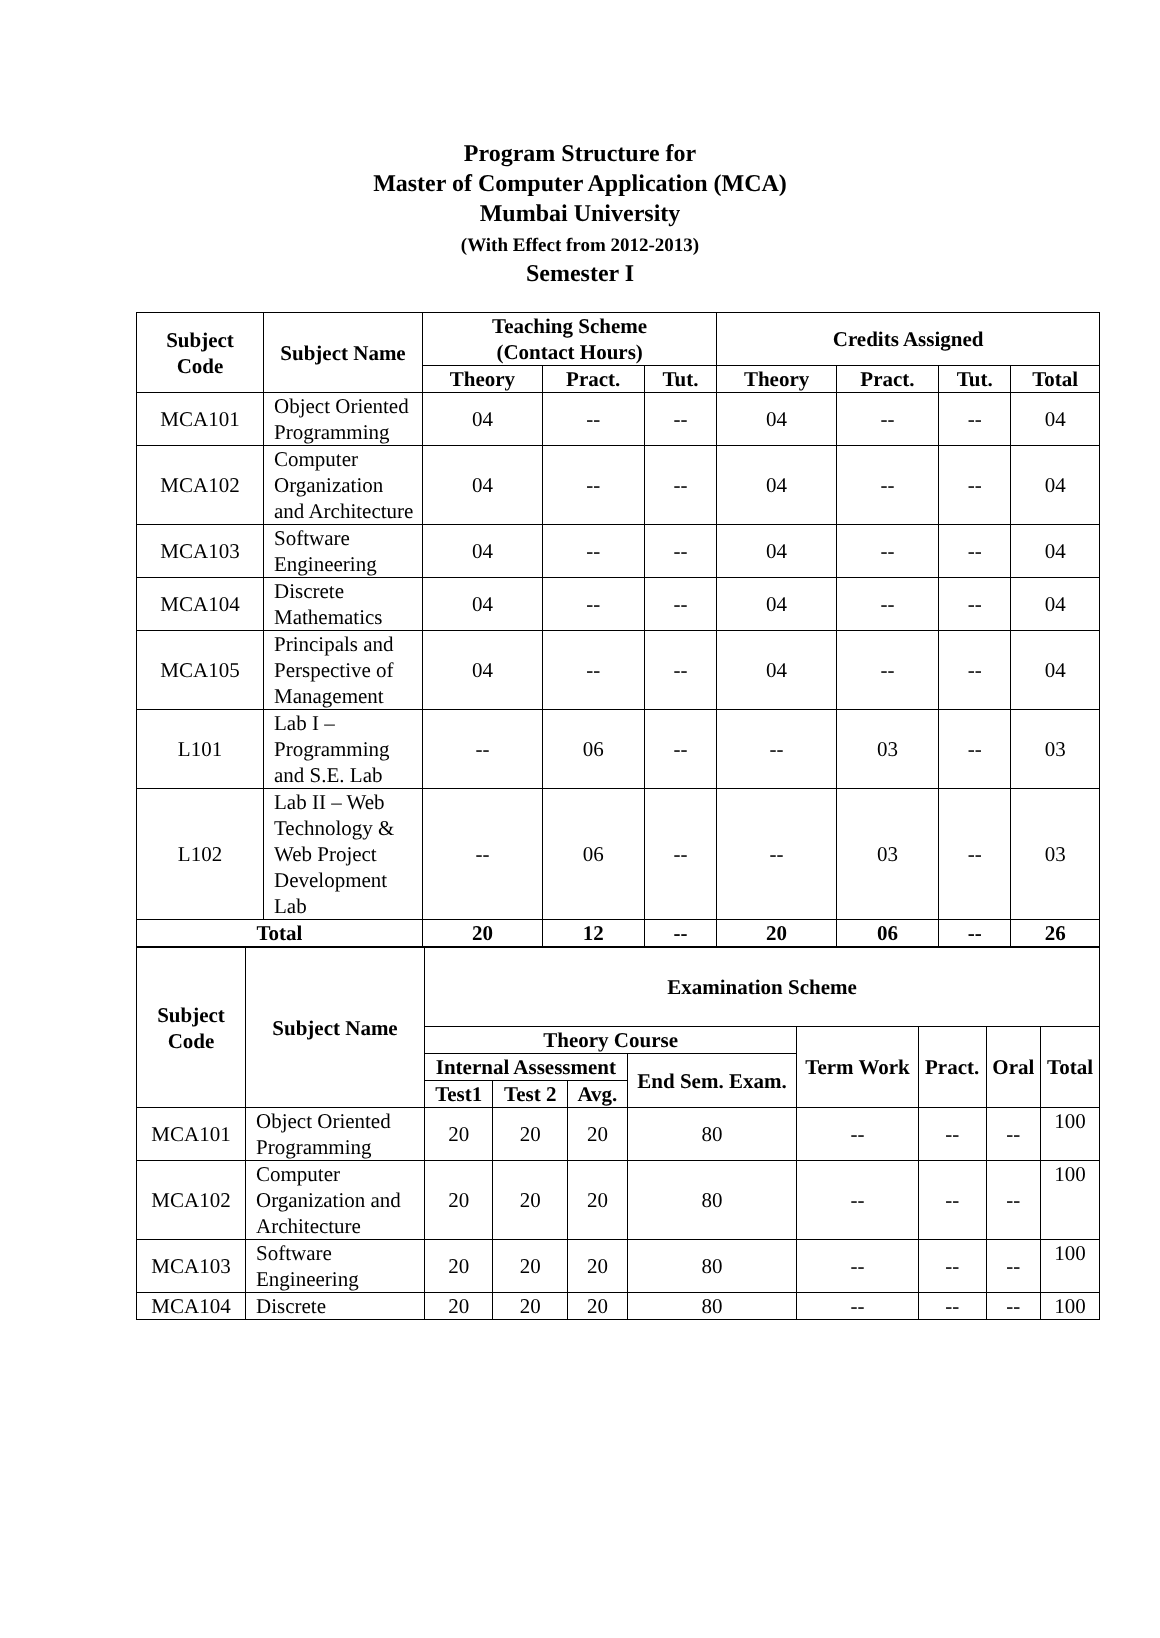Program Structure for
Master of Computer Application (MCA)
Mumbai University
(With Effect from 2012-2013)
Semester I
| Subject Code | Subject Name | Teaching Scheme (Contact Hours) | | | Credits Assigned | | | |
| --- | --- | --- | --- | --- | --- | --- | --- | --- |
| | | Theory | Pract. | Tut. | Theory | Pract. | Tut. | Total |
| MCA101 | Object Oriented Programming | 04 | -- | -- | 04 | -- | -- | 04 |
| MCA102 | Computer Organization and Architecture | 04 | -- | -- | 04 | -- | -- | 04 |
| MCA103 | Software Engineering | 04 | -- | -- | 04 | -- | -- | 04 |
| MCA104 | Discrete Mathematics | 04 | -- | -- | 04 | -- | -- | 04 |
| MCA105 | Principals and Perspective of Management | 04 | -- | -- | 04 | -- | -- | 04 |
| L101 | Lab I – Programming and S.E. Lab | -- | 06 | -- | -- | 03 | -- | 03 |
| L102 | Lab II – Web Technology & Web Project Development Lab | -- | 06 | -- | -- | 03 | -- | 03 |
| Total | | 20 | 12 | -- | 20 | 06 | -- | 26 |
| Subject Code | Subject Name | Examination Scheme | | | | | | | |
| --- | --- | --- | --- | --- | --- | --- | --- | --- | --- |
| | | Theory Course | | | | Term Work | Pract. | Oral | Total |
| | | Internal Assessment | | | End Sem. Exam. | | | | |
| | | Test1 | Test 2 | Avg. | | | | | |
| MCA101 | Object Oriented Programming | 20 | 20 | 20 | 80 | -- | -- | -- | 100 |
| MCA102 | Computer Organization and Architecture | 20 | 20 | 20 | 80 | -- | -- | -- | 100 |
| MCA103 | Software Engineering | 20 | 20 | 20 | 80 | -- | -- | -- | 100 |
| MCA104 | Discrete | 20 | 20 | 20 | 80 | -- | -- | -- | 100 |